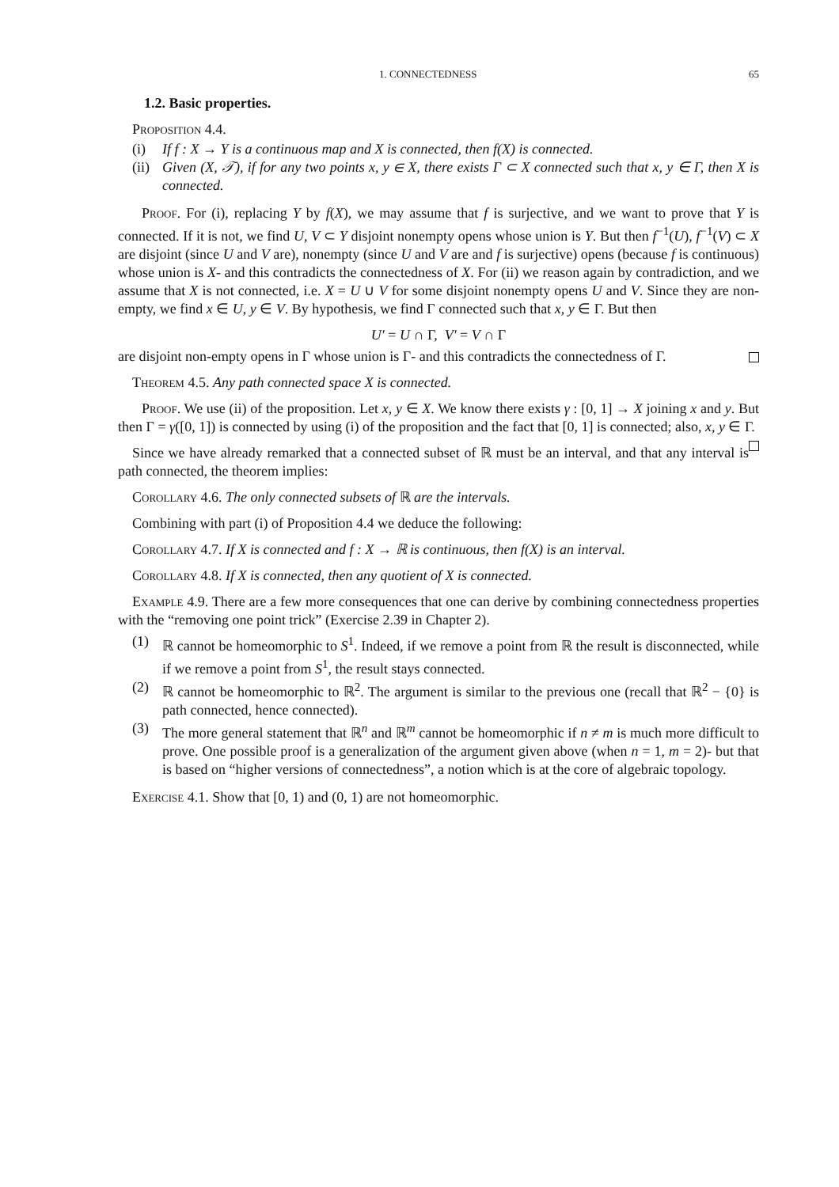1. CONNECTEDNESS 65
1.2. Basic properties.
Proposition 4.4.
(i) If f : X → Y is a continuous map and X is connected, then f(X) is connected.
(ii)
Given (X, 𝒯), if for any two points x, y ∈ X, there exists Γ ⊂ X connected such that x, y ∈ Γ, then X is connected.
Proof. For (i), replacing Y by f(X), we may assume that f is surjective, and we want to prove that Y is connected. If it is not, we find U, V ⊂ Y disjoint nonempty opens whose union is Y. But then f<sup>−1</sup>(U), f<sup>−1</sup>(V) ⊂ X are disjoint (since U and V are), nonempty (since U and V are and f is surjective) opens (because f is continuous) whose union is X- and this contradicts the connectedness of X. For (ii) we reason again by contradiction, and we assume that X is not connected, i.e. X = U ∪ V for some disjoint nonempty opens U and V. Since they are non-empty, we find x ∈ U, y ∈ V. By hypothesis, we find Γ connected such that x, y ∈ Γ. But then
U′ = U ∩ Γ, V′ = V ∩ Γ
are disjoint non-empty opens in Γ whose union is Γ- and this contradicts the connectedness of Γ.
Theorem 4.5. Any path connected space X is connected.
Proof. We use (ii) of the proposition. Let x, y ∈ X. We know there exists γ : [0, 1] → X joining x and y. But then Γ = γ([0, 1]) is connected by using (i) of the proposition and the fact that [0, 1] is connected; also, x, y ∈ Γ.
Since we have already remarked that a connected subset of ℝ must be an interval, and that any interval is path connected, the theorem implies:
Corollary 4.6. The only connected subsets of ℝ are the intervals.
Combining with part (i) of Proposition 4.4 we deduce the following:
Corollary 4.7. If X is connected and f : X → ℝ is continuous, then f(X) is an interval.
Corollary 4.8. If X is connected, then any quotient of X is connected.
Example 4.9. There are a few more consequences that one can derive by combining connectedness properties with the “removing one point trick” (Exercise 2.39 in Chapter 2).
(1) ℝ cannot be homeomorphic to S<sup>1</sup>. Indeed, if we remove a point from ℝ the result is disconnected, while if we remove a point from S<sup>1</sup>, the result stays connected.
(2) ℝ cannot be homeomorphic to ℝ<sup>2</sup>. The argument is similar to the previous one (recall that ℝ<sup>2</sup> − {0} is path connected, hence connected).
(3) The more general statement that ℝ<sup>n</sup> and ℝ<sup>m</sup> cannot be homeomorphic if n ≠ m is much more difficult to prove. One possible proof is a generalization of the argument given above (when n = 1, m = 2)- but that is based on “higher versions of connectedness”, a notion which is at the core of algebraic topology.
Exercise 4.1. Show that [0, 1) and (0, 1) are not homeomorphic.